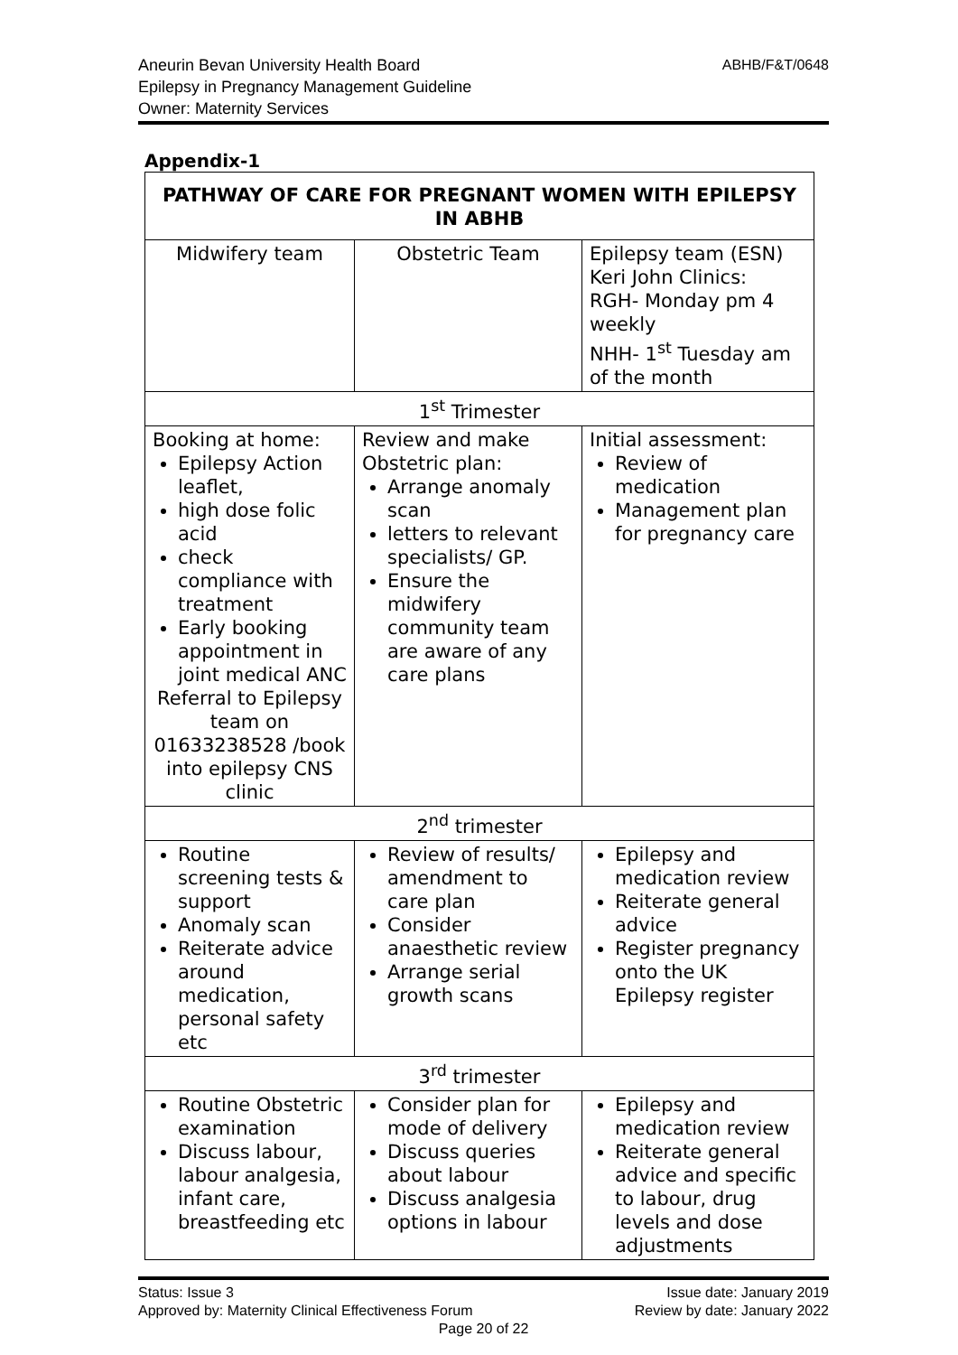Aneurin Bevan University Health Board
Epilepsy in Pregnancy Management Guideline
Owner: Maternity Services
ABHB/F&T/0648
Appendix-1
| PATHWAY OF CARE FOR PREGNANT WOMEN WITH EPILEPSY IN ABHB | | |
| --- | --- | --- |
| Midwifery team | Obstetric Team | Epilepsy team (ESN) Keri John Clinics: RGH- Monday pm 4 weekly NHH- 1<sup>st</sup> Tuesday am of the month |
| 1<sup>st</sup> Trimester | | |
| Booking at home: Epilepsy Action leaflet, high dose folic acid check compliance with treatment Early booking appointment in joint medical ANC Referral to Epilepsy team on 01633238528 /book into epilepsy CNS clinic | Review and make Obstetric plan: Arrange anomaly scan letters to relevant specialists/ GP. Ensure the midwifery community team are aware of any care plans | Initial assessment: Review of medication Management plan for pregnancy care |
| 2<sup>nd</sup> trimester | | |
| Routine screening tests & support Anomaly scan Reiterate advice around medication, personal safety etc | Review of results/ amendment to care plan Consider anaesthetic review Arrange serial growth scans | Epilepsy and medication review Reiterate general advice Register pregnancy onto the UK Epilepsy register |
| 3<sup>rd</sup> trimester | | |
| Routine Obstetric examination Discuss labour, labour analgesia, infant care, breastfeeding etc | Consider plan for mode of delivery Discuss queries about labour Discuss analgesia options in labour | Epilepsy and medication review Reiterate general advice and specific to labour, drug levels and dose adjustments |
Status: Issue 3 Issue date: January 2019
Approved by: Maternity Clinical Effectiveness Forum Review by date: January 2022
Page 20 of 22